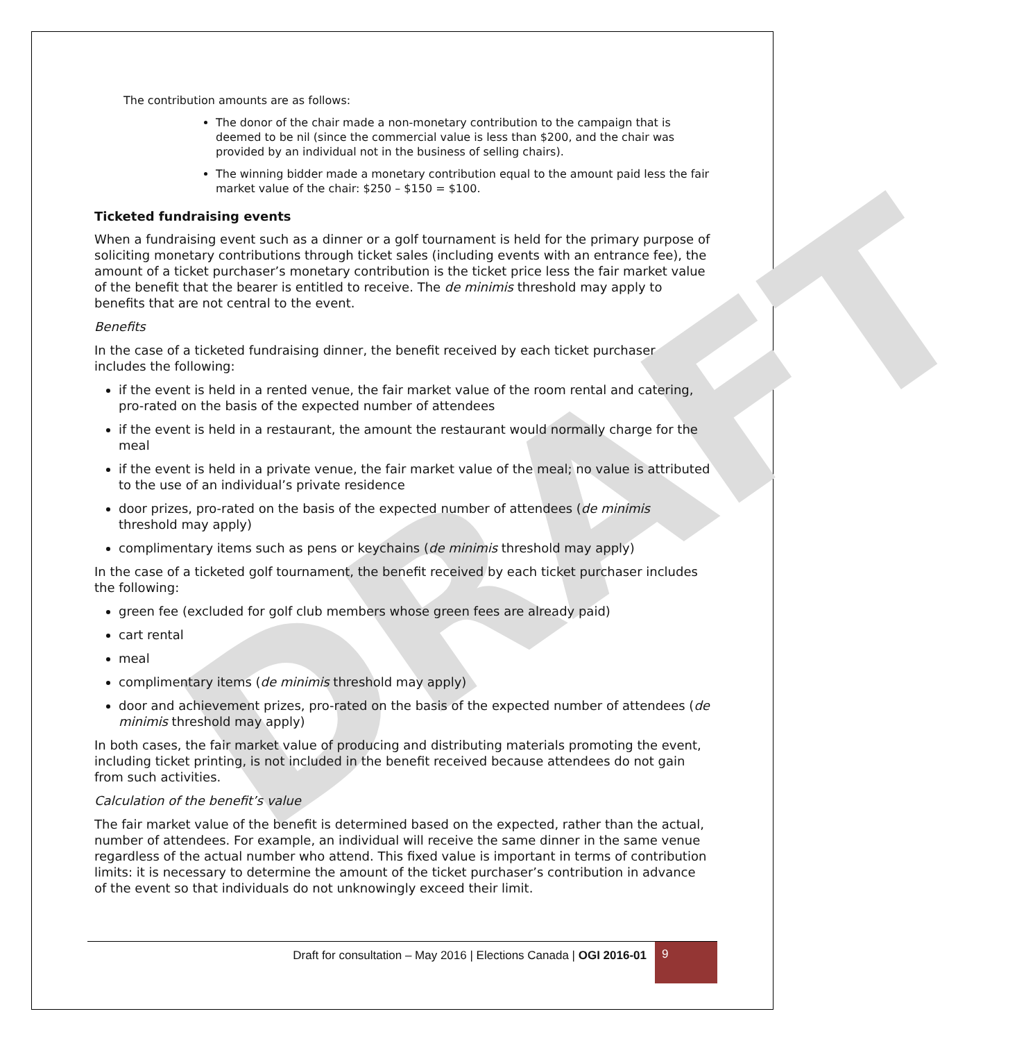DRAFT
The contribution amounts are as follows:
The donor of the chair made a non-monetary contribution to the campaign that is deemed to be nil (since the commercial value is less than $200, and the chair was provided by an individual not in the business of selling chairs).
The winning bidder made a monetary contribution equal to the amount paid less the fair market value of the chair: $250 – $150 = $100.
Ticketed fundraising events
When a fundraising event such as a dinner or a golf tournament is held for the primary purpose of soliciting monetary contributions through ticket sales (including events with an entrance fee), the amount of a ticket purchaser’s monetary contribution is the ticket price less the fair market value of the benefit that the bearer is entitled to receive. The de minimis threshold may apply to benefits that are not central to the event.
Benefits
In the case of a ticketed fundraising dinner, the benefit received by each ticket purchaser includes the following:
if the event is held in a rented venue, the fair market value of the room rental and catering, pro-rated on the basis of the expected number of attendees
if the event is held in a restaurant, the amount the restaurant would normally charge for the meal
if the event is held in a private venue, the fair market value of the meal; no value is attributed to the use of an individual’s private residence
door prizes, pro-rated on the basis of the expected number of attendees (de minimis threshold may apply)
complimentary items such as pens or keychains (de minimis threshold may apply)
In the case of a ticketed golf tournament, the benefit received by each ticket purchaser includes the following:
green fee (excluded for golf club members whose green fees are already paid)
cart rental
meal
complimentary items (de minimis threshold may apply)
door and achievement prizes, pro-rated on the basis of the expected number of attendees (de minimis threshold may apply)
In both cases, the fair market value of producing and distributing materials promoting the event, including ticket printing, is not included in the benefit received because attendees do not gain from such activities.
Calculation of the benefit’s value
The fair market value of the benefit is determined based on the expected, rather than the actual, number of attendees. For example, an individual will receive the same dinner in the same venue regardless of the actual number who attend. This fixed value is important in terms of contribution limits: it is necessary to determine the amount of the ticket purchaser’s contribution in advance of the event so that individuals do not unknowingly exceed their limit.
Draft for consultation – May 2016 | Elections Canada | OGI 2016-01
9